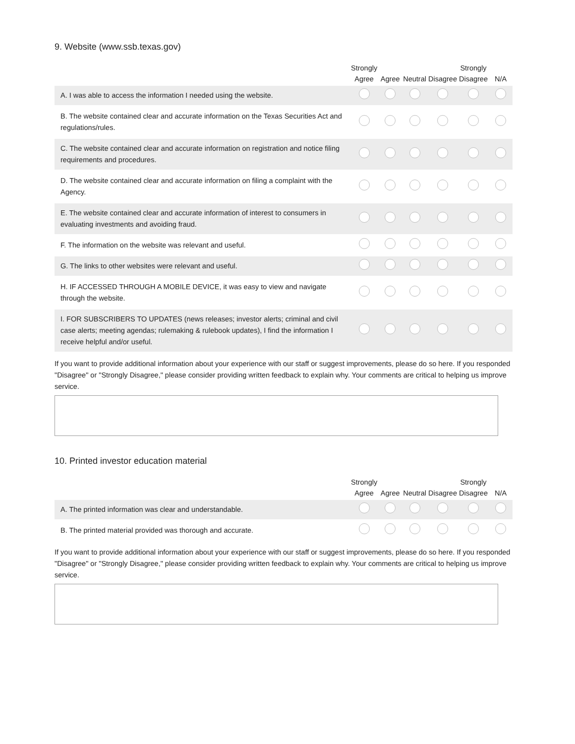9. Website (www.ssb.texas.gov)
| | Strongly Agree | Agree | Neutral | Disagree | Strongly Disagree | N/A |
| --- | --- | --- | --- | --- | --- | --- |
| A. I was able to access the information I needed using the website. | | | | | | |
| B. The website contained clear and accurate information on the Texas Securities Act and regulations/rules. | | | | | | |
| C. The website contained clear and accurate information on registration and notice filing requirements and procedures. | | | | | | |
| D. The website contained clear and accurate information on filing a complaint with the Agency. | | | | | | |
| E. The website contained clear and accurate information of interest to consumers in evaluating investments and avoiding fraud. | | | | | | |
| F. The information on the website was relevant and useful. | | | | | | |
| G. The links to other websites were relevant and useful. | | | | | | |
| H. IF ACCESSED THROUGH A MOBILE DEVICE, it was easy to view and navigate through the website. | | | | | | |
| I. FOR SUBSCRIBERS TO UPDATES (news releases; investor alerts; criminal and civil case alerts; meeting agendas; rulemaking & rulebook updates), I find the information I receive helpful and/or useful. | | | | | | |
If you want to provide additional information about your experience with our staff or suggest improvements, please do so here. If you responded "Disagree" or "Strongly Disagree," please consider providing written feedback to explain why. Your comments are critical to helping us improve service.
10. Printed investor education material
| | Strongly Agree | Agree | Neutral | Disagree | Strongly Disagree | N/A |
| --- | --- | --- | --- | --- | --- | --- |
| A. The printed information was clear and understandable. | | | | | | |
| B. The printed material provided was thorough and accurate. | | | | | | |
If you want to provide additional information about your experience with our staff or suggest improvements, please do so here. If you responded "Disagree" or "Strongly Disagree," please consider providing written feedback to explain why. Your comments are critical to helping us improve service.